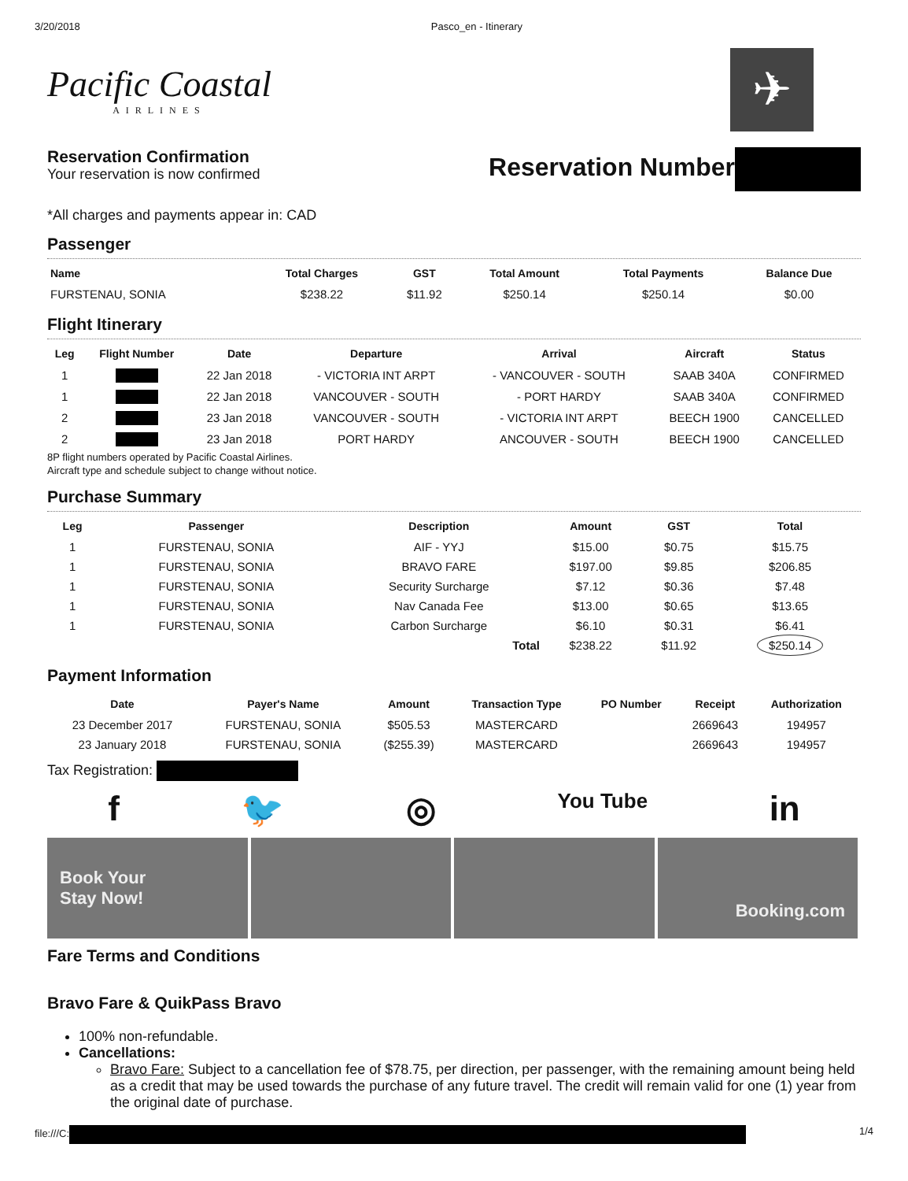3/20/2018 Pasco_en - Itinerary
Pacific Coastal
AIRLINES
✈
Reservation Confirmation
Your reservation is now confirmed
Reservation Number
*All charges and payments appear in: CAD
Passenger
| Name | Total Charges | GST | Total Amount | Total Payments | Balance Due |
| --- | --- | --- | --- | --- | --- |
| FURSTENAU, SONIA | $238.22 | $11.92 | $250.14 | $250.14 | $0.00 |
Flight Itinerary
| Leg | Flight Number | Date | Departure | Arrival | Aircraft | Status |
| --- | --- | --- | --- | --- | --- | --- |
| 1 | | 22 Jan 2018 | - VICTORIA INT ARPT | - VANCOUVER - SOUTH | SAAB 340A | CONFIRMED |
| 1 | | 22 Jan 2018 | VANCOUVER - SOUTH | - PORT HARDY | SAAB 340A | CONFIRMED |
| 2 | | 23 Jan 2018 | VANCOUVER - SOUTH | - VICTORIA INT ARPT | BEECH 1900 | CANCELLED |
| 2 | | 23 Jan 2018 | PORT HARDY | ANCOUVER - SOUTH | BEECH 1900 | CANCELLED |
8P flight numbers operated by Pacific Coastal Airlines.
Aircraft type and schedule subject to change without notice.
Purchase Summary
| Leg | Passenger | Description | Amount | GST | Total |
| --- | --- | --- | --- | --- | --- |
| 1 | FURSTENAU, SONIA | AIF - YYJ | $15.00 | $0.75 | $15.75 |
| 1 | FURSTENAU, SONIA | BRAVO FARE | $197.00 | $9.85 | $206.85 |
| 1 | FURSTENAU, SONIA | Security Surcharge | $7.12 | $0.36 | $7.48 |
| 1 | FURSTENAU, SONIA | Nav Canada Fee | $13.00 | $0.65 | $13.65 |
| 1 | FURSTENAU, SONIA | Carbon Surcharge | $6.10 | $0.31 | $6.41 |
| | | Total | $238.22 | $11.92 | $250.14 |
Payment Information
| Date | Payer's Name | Amount | Transaction Type | PO Number | Receipt | Authorization |
| --- | --- | --- | --- | --- | --- | --- |
| 23 December 2017 | FURSTENAU, SONIA | $505.53 | MASTERCARD | | 2669643 | 194957 |
| 23 January 2018 | FURSTENAU, SONIA | ($255.39) | MASTERCARD | | 2669643 | 194957 |
Tax Registration:
f 🐦 ◎ You Tube in
Book Your
Stay Now!
Booking.com
Fare Terms and Conditions
Bravo Fare & QuikPass Bravo
100% non-refundable.
Cancellations:
Bravo Fare: Subject to a cancellation fee of $78.75, per direction, per passenger, with the remaining amount being held as a credit that may be used towards the purchase of any future travel. The credit will remain valid for one (1) year from the original date of purchase.
file:///C: 1/4